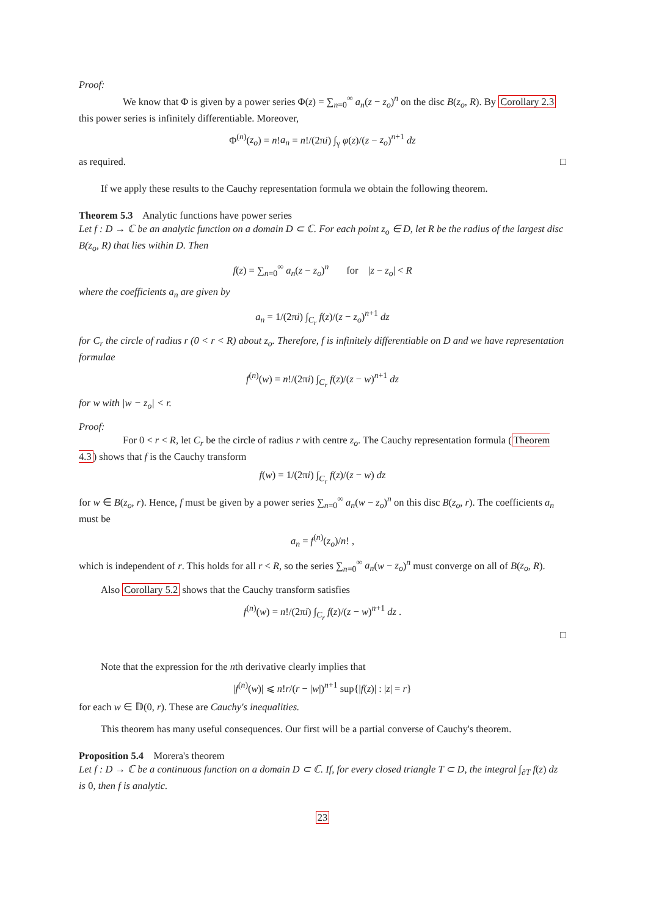Proof:
We know that Φ is given by a power series Φ(z) = ∑<sub>n=0</sub><sup>∞</sup> a<sub>n</sub>(z − z<sub>o</sub>)<sup>n</sup> on the disc B(z<sub>o</sub>, R). By Corollary 2.3 this power series is infinitely differentiable. Moreover,
Φ<sup>(n)</sup>(z<sub>o</sub>) = n!a<sub>n</sub> = n!/(2πi) ∫<sub>γ</sub> φ(z)/(z − z<sub>o</sub>)<sup>n+1</sup> dz
as required. □
If we apply these results to the Cauchy representation formula we obtain the following theorem.
Theorem 5.3 Analytic functions have power series
Let f : D → ℂ be an analytic function on a domain D ⊂ ℂ. For each point z<sub>o</sub> ∈ D, let R be the radius of the largest disc B(z<sub>o</sub>, R) that lies within D. Then
f(z) = ∑<sub>n=0</sub><sup>∞</sup> a<sub>n</sub>(z − z<sub>o</sub>)<sup>n</sup> for |z − z<sub>o</sub>| < R
where the coefficients a<sub>n</sub> are given by
a<sub>n</sub> = 1/(2πi) ∫<sub>C<sub>r</sub></sub> f(z)/(z − z<sub>o</sub>)<sup>n+1</sup> dz
for C<sub>r</sub> the circle of radius r (0 < r < R) about z<sub>o</sub>. Therefore, f is infinitely differentiable on D and we have representation formulae
f<sup>(n)</sup>(w) = n!/(2πi) ∫<sub>C<sub>r</sub></sub> f(z)/(z − w)<sup>n+1</sup> dz
for w with |w − z<sub>o</sub>| < r.
Proof:
For 0 < r < R, let C<sub>r</sub> be the circle of radius r with centre z<sub>o</sub>. The Cauchy representation formula (Theorem 4.3) shows that f is the Cauchy transform
f(w) = 1/(2πi) ∫<sub>C<sub>r</sub></sub> f(z)/(z − w) dz
for w ∈ B(z<sub>o</sub>, r). Hence, f must be given by a power series ∑<sub>n=0</sub><sup>∞</sup> a<sub>n</sub>(w − z<sub>o</sub>)<sup>n</sup> on this disc B(z<sub>o</sub>, r). The coefficients a<sub>n</sub> must be
a<sub>n</sub> = f<sup>(n)</sup>(z<sub>o</sub>)/n! ,
which is independent of r. This holds for all r < R, so the series ∑<sub>n=0</sub><sup>∞</sup> a<sub>n</sub>(w − z<sub>o</sub>)<sup>n</sup> must converge on all of B(z<sub>o</sub>, R).
Also Corollary 5.2 shows that the Cauchy transform satisfies
f<sup>(n)</sup>(w) = n!/(2πi) ∫<sub>C<sub>r</sub></sub> f(z)/(z − w)<sup>n+1</sup> dz .
□
Note that the expression for the nth derivative clearly implies that
|f<sup>(n)</sup>(w)| ⩽ n!r/(r − |w|)<sup>n+1</sup> sup{|f(z)| : |z| = r}
for each w ∈ 𝔻(0, r). These are Cauchy's inequalities.
This theorem has many useful consequences. Our first will be a partial converse of Cauchy's theorem.
Proposition 5.4 Morera's theorem
Let f : D → ℂ be a continuous function on a domain D ⊂ ℂ. If, for every closed triangle T ⊂ D, the integral ∫<sub>∂T</sub> f(z) dz is 0, then f is analytic.
23